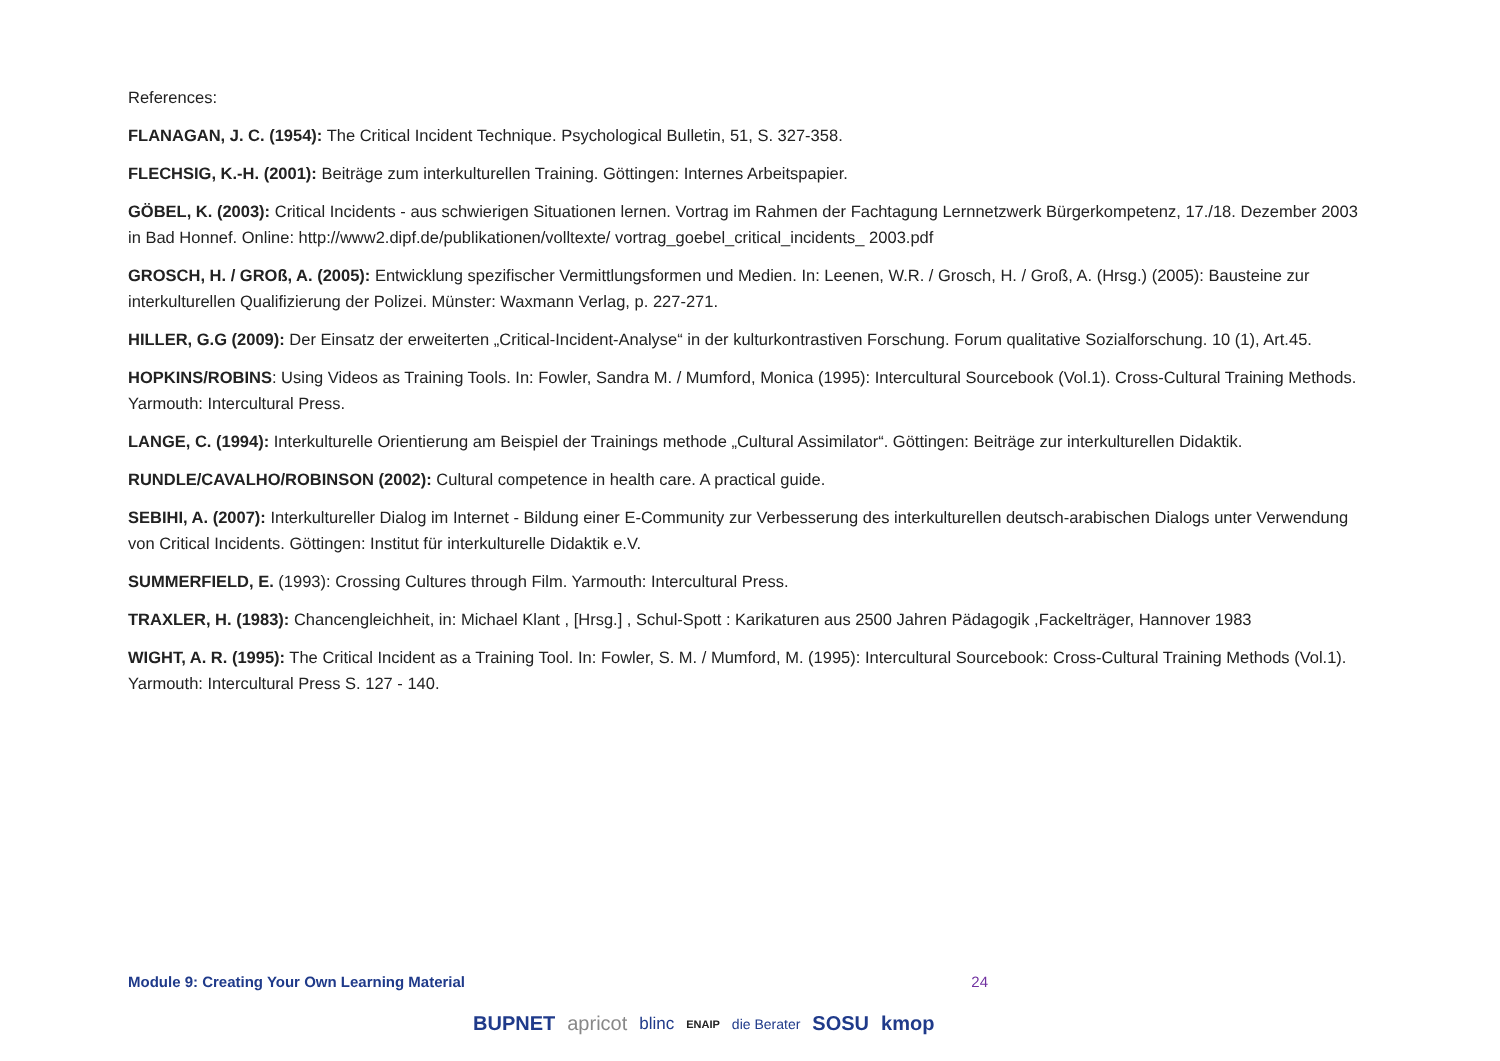References:
FLANAGAN, J. C. (1954): The Critical Incident Technique. Psychological Bulletin, 51, S. 327-358.
FLECHSIG, K.-H. (2001): Beiträge zum interkulturellen Training. Göttingen: Internes Arbeitspapier.
GÖBEL, K. (2003): Critical Incidents - aus schwierigen Situationen lernen. Vortrag im Rahmen der Fachtagung Lernnetzwerk Bürgerkompetenz, 17./18. Dezember 2003 in Bad Honnef. Online: http://www2.dipf.de/publikationen/volltexte/ vortrag_goebel_critical_incidents_ 2003.pdf
GROSCH, H. / GROß, A. (2005): Entwicklung spezifischer Vermittlungsformen und Medien. In: Leenen, W.R. / Grosch, H. / Groß, A. (Hrsg.) (2005): Bausteine zur interkulturellen Qualifizierung der Polizei. Münster: Waxmann Verlag, p. 227-271.
HILLER, G.G (2009): Der Einsatz der erweiterten „Critical-Incident-Analyse“ in der kulturkontrastiven Forschung. Forum qualitative Sozialforschung. 10 (1), Art.45.
HOPKINS/ROBINS: Using Videos as Training Tools. In: Fowler, Sandra M. / Mumford, Monica (1995): Intercultural Sourcebook (Vol.1). Cross-Cultural Training Methods. Yarmouth: Intercultural Press.
LANGE, C. (1994): Interkulturelle Orientierung am Beispiel der Trainings methode „Cultural Assimilator“. Göttingen: Beiträge zur interkulturellen Didaktik.
RUNDLE/CAVALHO/ROBINSON (2002): Cultural competence in health care. A practical guide.
SEBIHI, A. (2007): Interkultureller Dialog im Internet - Bildung einer E-Community zur Verbesserung des interkulturellen deutsch-arabischen Dialogs unter Verwendung von Critical Incidents. Göttingen: Institut für interkulturelle Didaktik e.V.
SUMMERFIELD, E. (1993): Crossing Cultures through Film. Yarmouth: Intercultural Press.
TRAXLER, H. (1983): Chancengleichheit, in: Michael Klant , [Hrsg.] , Schul-Spott : Karikaturen aus 2500 Jahren Pädagogik ,Fackelträger, Hannover 1983
WIGHT, A. R. (1995): The Critical Incident as a Training Tool. In: Fowler, S. M. / Mumford, M. (1995): Intercultural Sourcebook: Cross-Cultural Training Methods (Vol.1). Yarmouth: Intercultural Press S. 127 - 140.
Module 9: Creating Your Own Learning Material 24
BUPNET apricot blinc ENAIP die Berater SOSU kmop